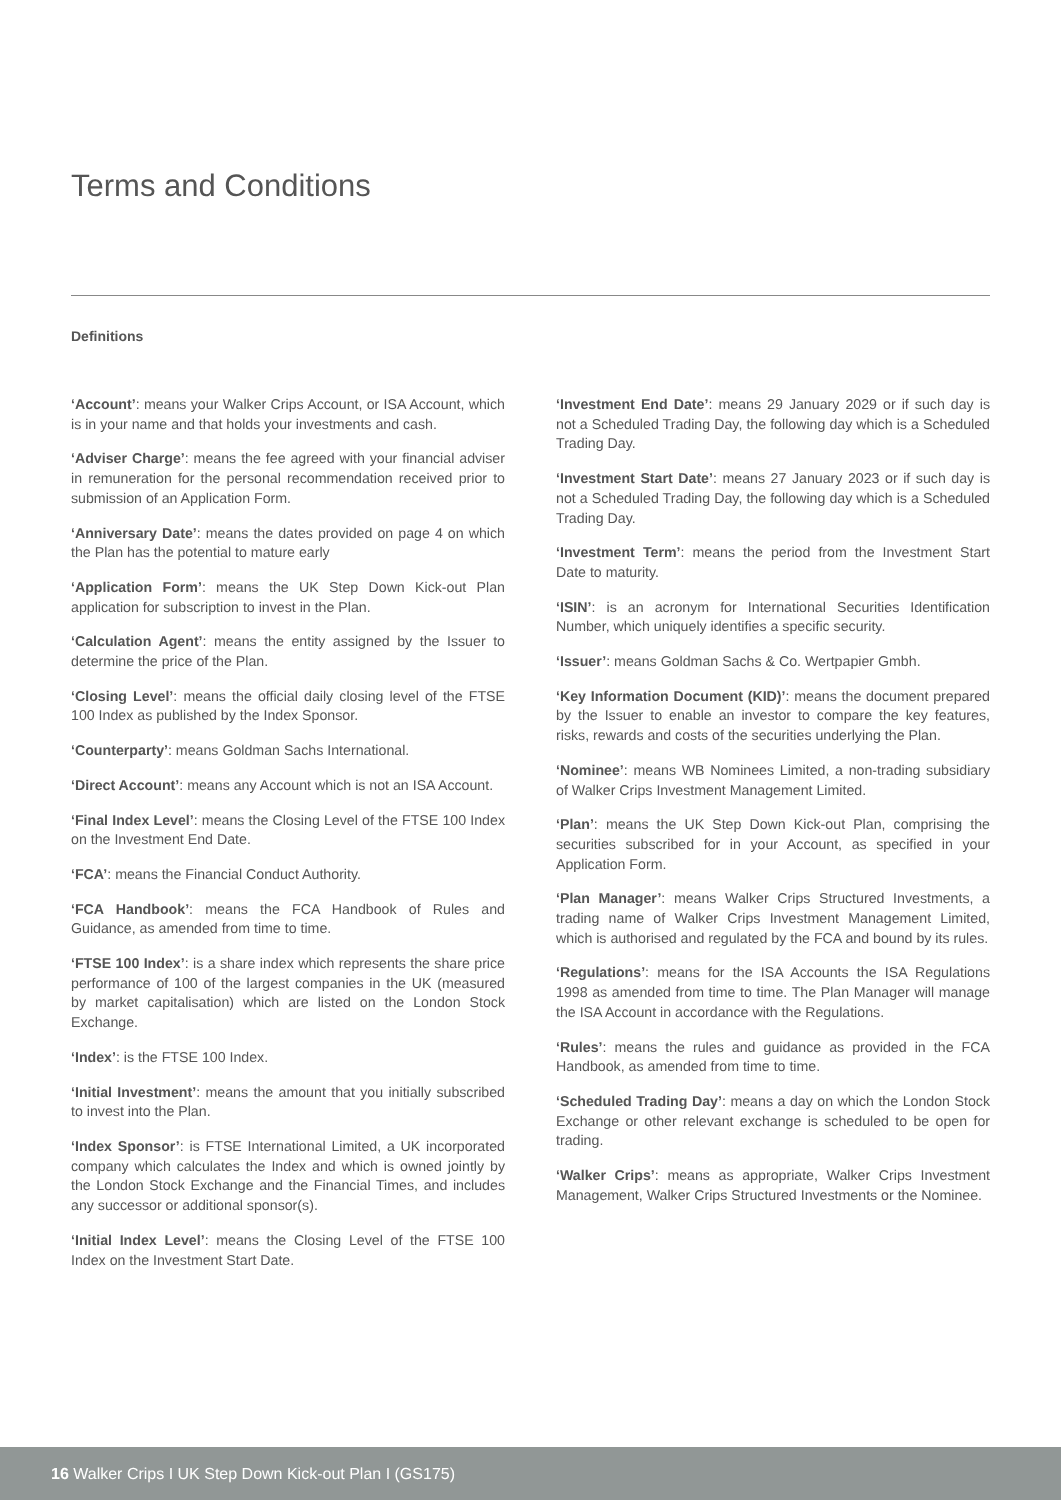Terms and Conditions
Definitions
‘Account’: means your Walker Crips Account, or ISA Account, which is in your name and that holds your investments and cash.
‘Adviser Charge’: means the fee agreed with your financial adviser in remuneration for the personal recommendation received prior to submission of an Application Form.
‘Anniversary Date’: means the dates provided on page 4 on which the Plan has the potential to mature early
‘Application Form’: means the UK Step Down Kick-out Plan application for subscription to invest in the Plan.
‘Calculation Agent’: means the entity assigned by the Issuer to determine the price of the Plan.
‘Closing Level’: means the official daily closing level of the FTSE 100 Index as published by the Index Sponsor.
‘Counterparty’: means Goldman Sachs International.
‘Direct Account’: means any Account which is not an ISA Account.
‘Final Index Level’: means the Closing Level of the FTSE 100 Index on the Investment End Date.
‘FCA’: means the Financial Conduct Authority.
‘FCA Handbook’: means the FCA Handbook of Rules and Guidance, as amended from time to time.
‘FTSE 100 Index’: is a share index which represents the share price performance of 100 of the largest companies in the UK (measured by market capitalisation) which are listed on the London Stock Exchange.
‘Index’: is the FTSE 100 Index.
‘Initial Investment’: means the amount that you initially subscribed to invest into the Plan.
‘Index Sponsor’: is FTSE International Limited, a UK incorporated company which calculates the Index and which is owned jointly by the London Stock Exchange and the Financial Times, and includes any successor or additional sponsor(s).
‘Initial Index Level’: means the Closing Level of the FTSE 100 Index on the Investment Start Date.
‘Investment End Date’: means 29 January 2029 or if such day is not a Scheduled Trading Day, the following day which is a Scheduled Trading Day.
‘Investment Start Date’: means 27 January 2023 or if such day is not a Scheduled Trading Day, the following day which is a Scheduled Trading Day.
‘Investment Term’: means the period from the Investment Start Date to maturity.
‘ISIN’: is an acronym for International Securities Identification Number, which uniquely identifies a specific security.
‘Issuer’: means Goldman Sachs & Co. Wertpapier Gmbh.
‘Key Information Document (KID)’: means the document prepared by the Issuer to enable an investor to compare the key features, risks, rewards and costs of the securities underlying the Plan.
‘Nominee’: means WB Nominees Limited, a non-trading subsidiary of Walker Crips Investment Management Limited.
‘Plan’: means the UK Step Down Kick-out Plan, comprising the securities subscribed for in your Account, as specified in your Application Form.
‘Plan Manager’: means Walker Crips Structured Investments, a trading name of Walker Crips Investment Management Limited, which is authorised and regulated by the FCA and bound by its rules.
‘Regulations’: means for the ISA Accounts the ISA Regulations 1998 as amended from time to time. The Plan Manager will manage the ISA Account in accordance with the Regulations.
‘Rules’: means the rules and guidance as provided in the FCA Handbook, as amended from time to time.
‘Scheduled Trading Day’: means a day on which the London Stock Exchange or other relevant exchange is scheduled to be open for trading.
‘Walker Crips’: means as appropriate, Walker Crips Investment Management, Walker Crips Structured Investments or the Nominee.
16 Walker Crips I UK Step Down Kick-out Plan I (GS175)